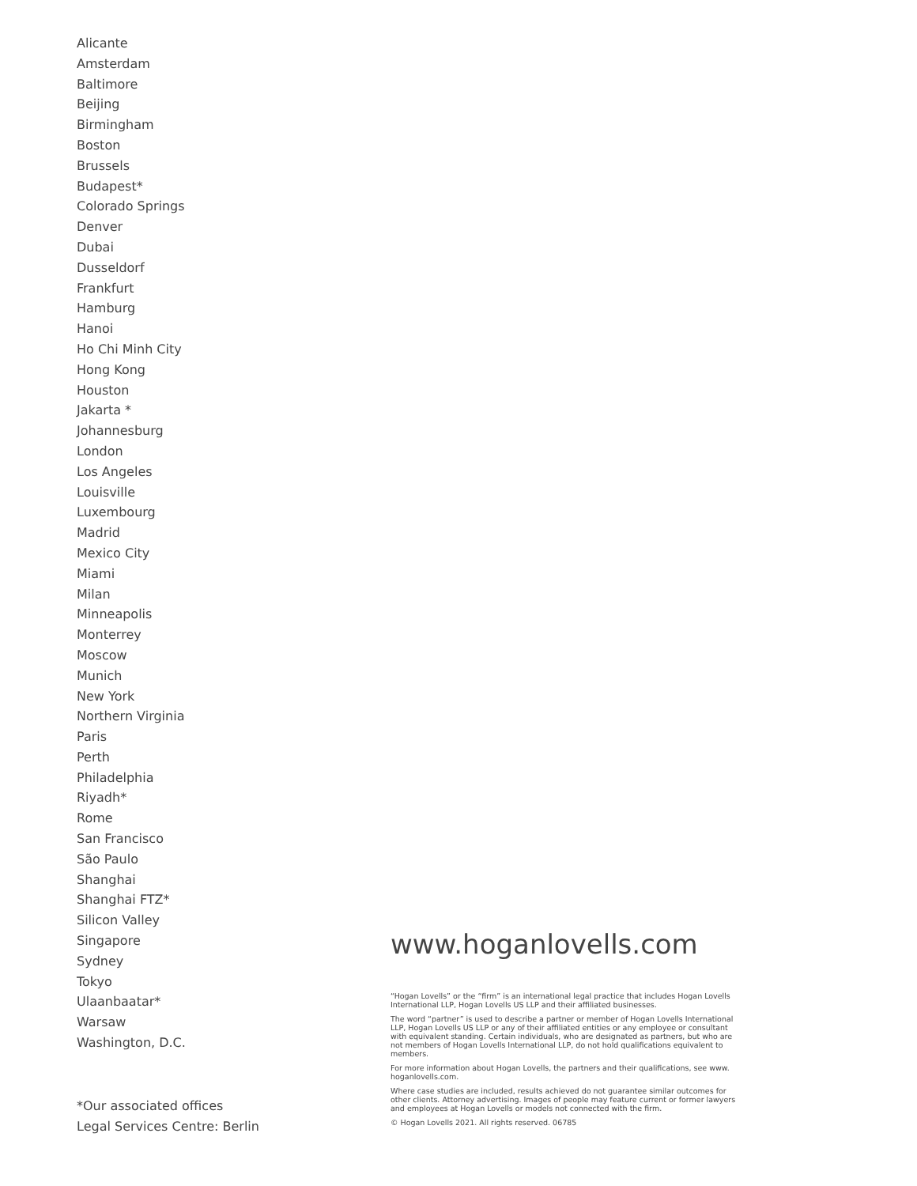Alicante
Amsterdam
Baltimore
Beijing
Birmingham
Boston
Brussels
Budapest*
Colorado Springs
Denver
Dubai
Dusseldorf
Frankfurt
Hamburg
Hanoi
Ho Chi Minh City
Hong Kong
Houston
Jakarta *
Johannesburg
London
Los Angeles
Louisville
Luxembourg
Madrid
Mexico City
Miami
Milan
Minneapolis
Monterrey
Moscow
Munich
New York
Northern Virginia
Paris
Perth
Philadelphia
Riyadh*
Rome
San Francisco
São Paulo
Shanghai
Shanghai FTZ*
Silicon Valley
Singapore
Sydney
Tokyo
Ulaanbaatar*
Warsaw
Washington, D.C.
*Our associated offices
Legal Services Centre: Berlin
www.hoganlovells.com
“Hogan Lovells” or the “firm” is an international legal practice that includes Hogan Lovells International LLP, Hogan Lovells US LLP and their affiliated businesses.
The word “partner” is used to describe a partner or member of Hogan Lovells International LLP, Hogan Lovells US LLP or any of their affiliated entities or any employee or consultant with equivalent standing. Certain individuals, who are designated as partners, but who are not members of Hogan Lovells International LLP, do not hold qualifications equivalent to members.
For more information about Hogan Lovells, the partners and their qualifications, see www. hoganlovells.com.
Where case studies are included, results achieved do not guarantee similar outcomes for other clients. Attorney advertising. Images of people may feature current or former lawyers and employees at Hogan Lovells or models not connected with the firm.
© Hogan Lovells 2021. All rights reserved. 06785